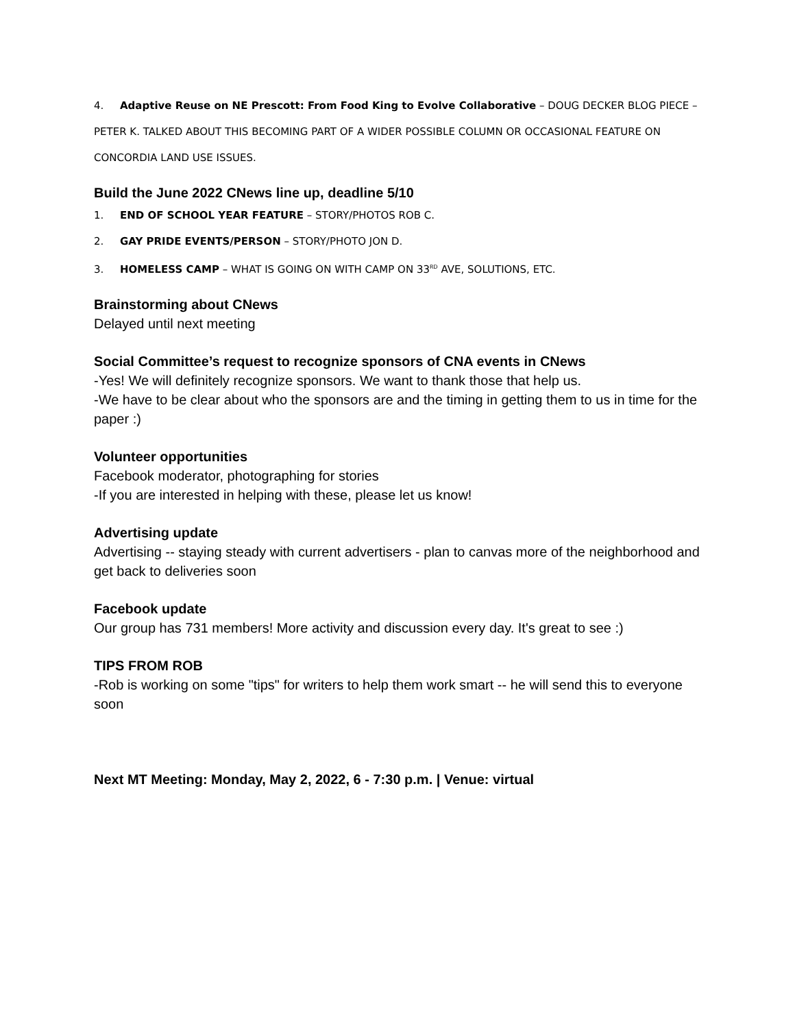4. Adaptive Reuse on NE Prescott: From Food King to Evolve Collaborative – DOUG DECKER BLOG PIECE – PETER K. TALKED ABOUT THIS BECOMING PART OF A WIDER POSSIBLE COLUMN OR OCCASIONAL FEATURE ON CONCORDIA LAND USE ISSUES.
Build the June 2022 CNews line up, deadline 5/10
1. END OF SCHOOL YEAR FEATURE – STORY/PHOTOS ROB C.
2. GAY PRIDE EVENTS/PERSON – STORY/PHOTO JON D.
3. HOMELESS CAMP – WHAT IS GOING ON WITH CAMP ON 33<sup>RD</sup> AVE, SOLUTIONS, ETC.
Brainstorming about CNews
Delayed until next meeting
Social Committee’s request to recognize sponsors of CNA events in CNews
-Yes! We will definitely recognize sponsors. We want to thank those that help us.
-We have to be clear about who the sponsors are and the timing in getting them to us in time for the paper :)
Volunteer opportunities
Facebook moderator, photographing for stories
-If you are interested in helping with these, please let us know!
Advertising update
Advertising -- staying steady with current advertisers - plan to canvas more of the neighborhood and get back to deliveries soon
Facebook update
Our group has 731 members! More activity and discussion every day. It's great to see :)
TIPS FROM ROB
-Rob is working on some "tips" for writers to help them work smart -- he will send this to everyone soon
Next MT Meeting: Monday, May 2, 2022, 6 - 7:30 p.m. | Venue: virtual